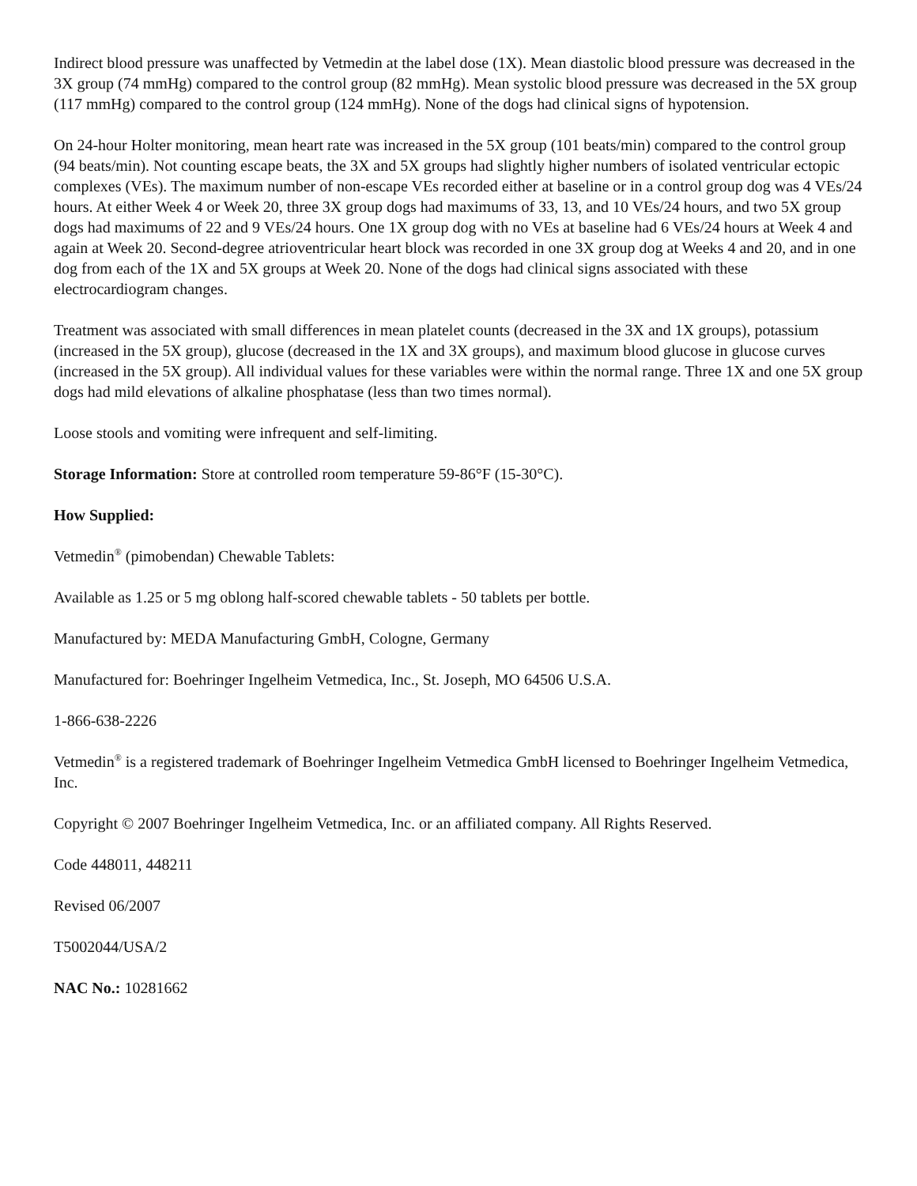Indirect blood pressure was unaffected by Vetmedin at the label dose (1X). Mean diastolic blood pressure was decreased in the 3X group (74 mmHg) compared to the control group (82 mmHg). Mean systolic blood pressure was decreased in the 5X group (117 mmHg) compared to the control group (124 mmHg). None of the dogs had clinical signs of hypotension.
On 24-hour Holter monitoring, mean heart rate was increased in the 5X group (101 beats/min) compared to the control group (94 beats/min). Not counting escape beats, the 3X and 5X groups had slightly higher numbers of isolated ventricular ectopic complexes (VEs). The maximum number of non-escape VEs recorded either at baseline or in a control group dog was 4 VEs/24 hours. At either Week 4 or Week 20, three 3X group dogs had maximums of 33, 13, and 10 VEs/24 hours, and two 5X group dogs had maximums of 22 and 9 VEs/24 hours. One 1X group dog with no VEs at baseline had 6 VEs/24 hours at Week 4 and again at Week 20. Second-degree atrioventricular heart block was recorded in one 3X group dog at Weeks 4 and 20, and in one dog from each of the 1X and 5X groups at Week 20. None of the dogs had clinical signs associated with these electrocardiogram changes.
Treatment was associated with small differences in mean platelet counts (decreased in the 3X and 1X groups), potassium (increased in the 5X group), glucose (decreased in the 1X and 3X groups), and maximum blood glucose in glucose curves (increased in the 5X group). All individual values for these variables were within the normal range. Three 1X and one 5X group dogs had mild elevations of alkaline phosphatase (less than two times normal).
Loose stools and vomiting were infrequent and self-limiting.
Storage Information: Store at controlled room temperature 59-86°F (15-30°C).
How Supplied:
Vetmedin<sup>®</sup> (pimobendan) Chewable Tablets:
Available as 1.25 or 5 mg oblong half-scored chewable tablets - 50 tablets per bottle.
Manufactured by: MEDA Manufacturing GmbH, Cologne, Germany
Manufactured for: Boehringer Ingelheim Vetmedica, Inc., St. Joseph, MO 64506 U.S.A.
1-866-638-2226
Vetmedin<sup>®</sup> is a registered trademark of Boehringer Ingelheim Vetmedica GmbH licensed to Boehringer Ingelheim Vetmedica, Inc.
Copyright © 2007 Boehringer Ingelheim Vetmedica, Inc. or an affiliated company. All Rights Reserved.
Code 448011, 448211
Revised 06/2007
T5002044/USA/2
NAC No.: 10281662